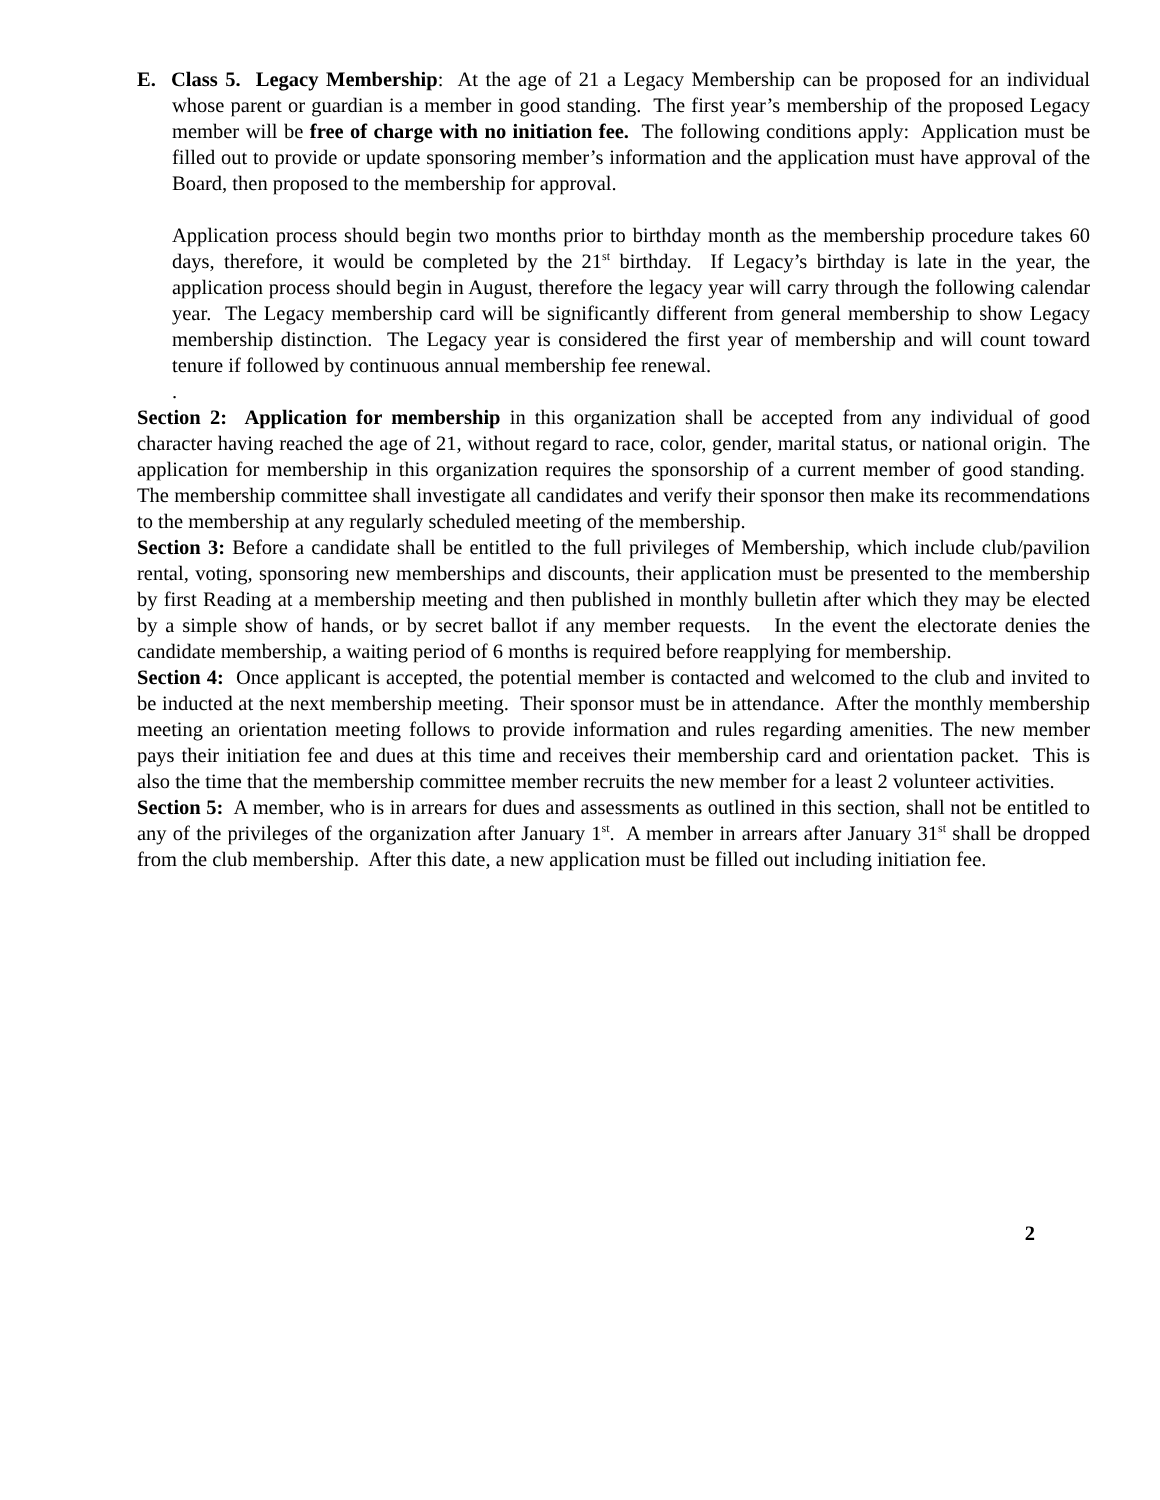E. Class 5. Legacy Membership: At the age of 21 a Legacy Membership can be proposed for an individual whose parent or guardian is a member in good standing. The first year’s membership of the proposed Legacy member will be free of charge with no initiation fee. The following conditions apply: Application must be filled out to provide or update sponsoring member’s information and the application must have approval of the Board, then proposed to the membership for approval.
Application process should begin two months prior to birthday month as the membership procedure takes 60 days, therefore, it would be completed by the 21<sup>st</sup> birthday. If Legacy’s birthday is late in the year, the application process should begin in August, therefore the legacy year will carry through the following calendar year. The Legacy membership card will be significantly different from general membership to show Legacy membership distinction. The Legacy year is considered the first year of membership and will count toward tenure if followed by continuous annual membership fee renewal.
.
Section 2: Application for membership in this organization shall be accepted from any individual of good character having reached the age of 21, without regard to race, color, gender, marital status, or national origin. The application for membership in this organization requires the sponsorship of a current member of good standing. The membership committee shall investigate all candidates and verify their sponsor then make its recommendations to the membership at any regularly scheduled meeting of the membership.
Section 3: Before a candidate shall be entitled to the full privileges of Membership, which include club/pavilion rental, voting, sponsoring new memberships and discounts, their application must be presented to the membership by first Reading at a membership meeting and then published in monthly bulletin after which they may be elected by a simple show of hands, or by secret ballot if any member requests. In the event the electorate denies the candidate membership, a waiting period of 6 months is required before reapplying for membership.
Section 4: Once applicant is accepted, the potential member is contacted and welcomed to the club and invited to be inducted at the next membership meeting. Their sponsor must be in attendance. After the monthly membership meeting an orientation meeting follows to provide information and rules regarding amenities. The new member pays their initiation fee and dues at this time and receives their membership card and orientation packet. This is also the time that the membership committee member recruits the new member for a least 2 volunteer activities.
Section 5: A member, who is in arrears for dues and assessments as outlined in this section, shall not be entitled to any of the privileges of the organization after January 1<sup>st</sup>. A member in arrears after January 31<sup>st</sup> shall be dropped from the club membership. After this date, a new application must be filled out including initiation fee.
2